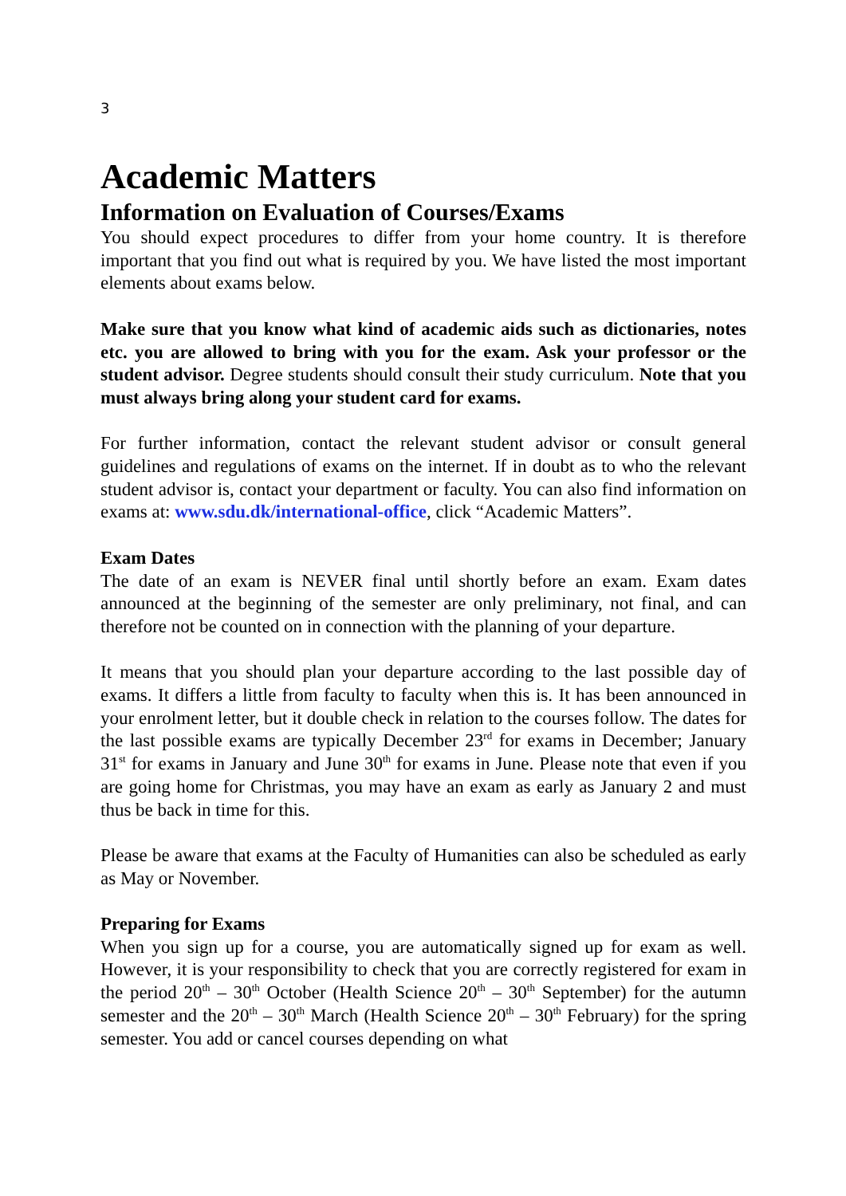3
Academic Matters
Information on Evaluation of Courses/Exams
You should expect procedures to differ from your home country. It is therefore important that you find out what is required by you. We have listed the most important elements about exams below.
Make sure that you know what kind of academic aids such as dictionaries, notes etc. you are allowed to bring with you for the exam. Ask your professor or the student advisor. Degree students should consult their study curriculum. Note that you must always bring along your student card for exams.
For further information, contact the relevant student advisor or consult general guidelines and regulations of exams on the internet. If in doubt as to who the relevant student advisor is, contact your department or faculty. You can also find information on exams at: www.sdu.dk/international-office, click “Academic Matters”.
Exam Dates
The date of an exam is NEVER final until shortly before an exam. Exam dates announced at the beginning of the semester are only preliminary, not final, and can therefore not be counted on in connection with the planning of your departure.
It means that you should plan your departure according to the last possible day of exams. It differs a little from faculty to faculty when this is. It has been announced in your enrolment letter, but it double check in relation to the courses follow. The dates for the last possible exams are typically December 23<sup>rd</sup> for exams in December; January 31<sup>st</sup> for exams in January and June 30<sup>th</sup> for exams in June. Please note that even if you are going home for Christmas, you may have an exam as early as January 2 and must thus be back in time for this.
Please be aware that exams at the Faculty of Humanities can also be scheduled as early as May or November.
Preparing for Exams
When you sign up for a course, you are automatically signed up for exam as well. However, it is your responsibility to check that you are correctly registered for exam in the period 20<sup>th</sup> – 30<sup>th</sup> October (Health Science 20<sup>th</sup> – 30<sup>th</sup> September) for the autumn semester and the 20<sup>th</sup> – 30<sup>th</sup> March (Health Science 20<sup>th</sup> – 30<sup>th</sup> February) for the spring semester. You add or cancel courses depending on what